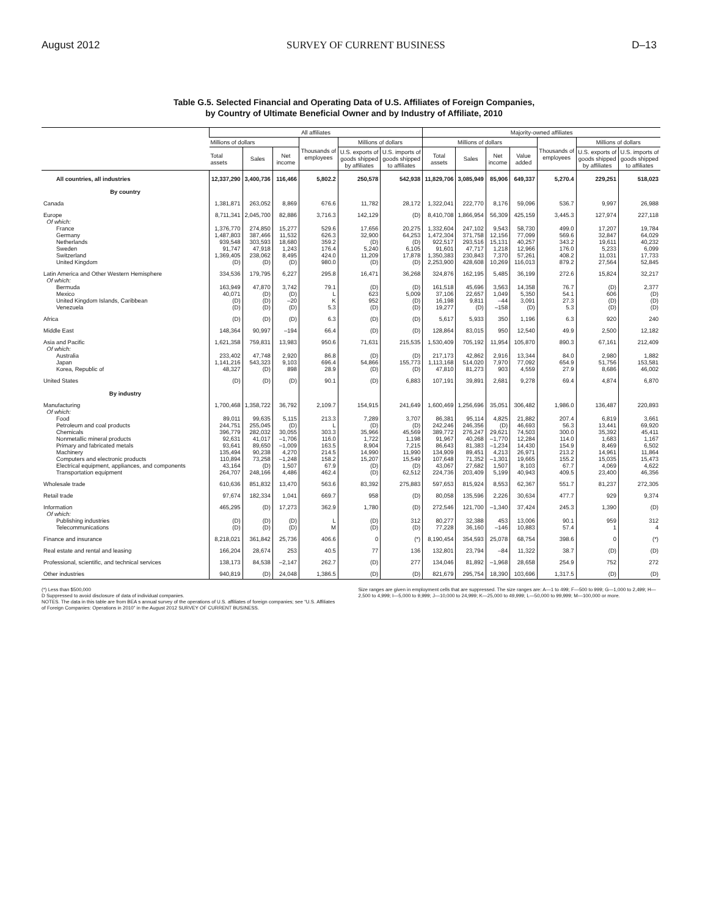August 2012 SURVEY OF CURRENT BUSINESS D–13
Table G.5. Selected Financial and Operating Data of U.S. Affiliates of Foreign Companies,
by Country of Ultimate Beneficial Owner and by Industry of Affiliate, 2010
| | All affiliates | | | | | | Majority-owned affiliates | | | | | | |
| --- | --- | --- | --- | --- | --- | --- | --- | --- | --- | --- | --- | --- | --- |
| | Millions of dollars | | | Thousands of employees | Millions of dollars | | Millions of dollars | | | | Thousands of employees | Millions of dollars | |
| | Total assets | Sales | Net income | | U.S. exports of goods shipped by affiliates | U.S. imports of goods shipped to affiliates | Total assets | Sales | Net income | Value added | | U.S. exports of goods shipped by affiliates | U.S. imports of goods shipped to affiliates |
| All countries, all industries | 12,337,290 | 3,400,736 | 116,466 | 5,802.2 | 250,578 | 542,938 | 11,829,706 | 3,085,949 | 85,906 | 649,337 | 5,270.4 | 229,251 | 518,023 |
| By country | | | | | | | | | | | | | |
| Canada | 1,381,871 | 263,052 | 8,869 | 676.6 | 11,782 | 28,172 | 1,322,041 | 222,770 | 8,176 | 59,096 | 536.7 | 9,997 | 26,988 |
| Europe | 8,711,341 | 2,045,700 | 82,886 | 3,716.3 | 142,129 | (D) | 8,410,708 | 1,866,954 | 56,309 | 425,159 | 3,445.3 | 127,974 | 227,118 |
| Of which: | | | | | | | | | | | | | |
| France | 1,376,770 | 274,850 | 15,277 | 529.6 | 17,656 | 20,275 | 1,332,604 | 247,102 | 9,543 | 58,730 | 499.0 | 17,207 | 19,784 |
| Germany | 1,487,803 | 387,466 | 11,532 | 626.3 | 32,900 | 64,253 | 1,472,304 | 371,758 | 12,156 | 77,099 | 569.6 | 32,847 | 64,029 |
| Netherlands | 939,548 | 303,593 | 18,680 | 359.2 | (D) | (D) | 922,517 | 293,516 | 15,131 | 40,257 | 343.2 | 19,611 | 40,232 |
| Sweden | 91,747 | 47,918 | 1,243 | 176.4 | 5,240 | 6,105 | 91,601 | 47,717 | 1,218 | 12,966 | 176.0 | 5,233 | 6,099 |
| Switzerland | 1,369,405 | 238,062 | 8,495 | 424.0 | 11,209 | 17,878 | 1,350,383 | 230,843 | 7,370 | 57,261 | 408.2 | 11,031 | 17,733 |
| United Kingdom | (D) | (D) | (D) | 980.0 | (D) | (D) | 2,253,900 | 428,608 | 10,269 | 116,013 | 879.2 | 27,564 | 52,845 |
| Latin America and Other Western Hemisphere | 334,536 | 179,795 | 6,227 | 295.8 | 16,471 | 36,268 | 324,876 | 162,195 | 5,485 | 36,199 | 272.6 | 15,824 | 32,217 |
| Of which: | | | | | | | | | | | | | |
| Bermuda | 163,949 | 47,870 | 3,742 | 79.1 | (D) | (D) | 161,518 | 45,696 | 3,563 | 14,358 | 76.7 | (D) | 2,377 |
| Mexico | 40,071 | (D) | (D) | L | 623 | 5,009 | 37,106 | 22,657 | 1,049 | 5,350 | 54.1 | 606 | (D) |
| United Kingdom Islands, Caribbean | (D) | (D) | –20 | K | 952 | (D) | 16,198 | 9,811 | –44 | 3,091 | 27.3 | (D) | (D) |
| Venezuela | (D) | (D) | (D) | 5.3 | (D) | (D) | 19,277 | (D) | –158 | (D) | 5.3 | (D) | (D) |
| Africa | (D) | (D) | (D) | 6.3 | (D) | (D) | 5,617 | 5,933 | 350 | 1,196 | 6.3 | 920 | 240 |
| Middle East | 148,364 | 90,997 | –194 | 66.4 | (D) | (D) | 128,864 | 83,015 | 950 | 12,540 | 49.9 | 2,500 | 12,182 |
| Asia and Pacific | 1,621,358 | 759,831 | 13,983 | 950.6 | 71,631 | 215,535 | 1,530,409 | 705,192 | 11,954 | 105,870 | 890.3 | 67,161 | 212,409 |
| Of which: | | | | | | | | | | | | | |
| Australia | 233,402 | 47,748 | 2,920 | 86.8 | (D) | (D) | 217,173 | 42,862 | 2,916 | 13,344 | 84.0 | 2,980 | 1,882 |
| Japan | 1,141,216 | 543,323 | 9,103 | 696.4 | 54,866 | 155,773 | 1,113,168 | 514,020 | 7,970 | 77,092 | 654.9 | 51,756 | 153,581 |
| Korea, Republic of | 48,327 | (D) | 898 | 28.9 | (D) | (D) | 47,810 | 81,273 | 903 | 4,559 | 27.9 | 8,686 | 46,002 |
| United States | (D) | (D) | (D) | 90.1 | (D) | 6,883 | 107,191 | 39,891 | 2,681 | 9,278 | 69.4 | 4,874 | 6,870 |
| By industry | | | | | | | | | | | | | |
| Manufacturing | 1,700,468 | 1,358,722 | 36,792 | 2,109.7 | 154,915 | 241,649 | 1,600,469 | 1,256,696 | 35,051 | 306,482 | 1,986.0 | 136,487 | 220,893 |
| Of which: | | | | | | | | | | | | | |
| Food | 89,011 | 99,635 | 5,115 | 213.3 | 7,289 | 3,707 | 86,381 | 95,114 | 4,825 | 21,882 | 207.4 | 6,819 | 3,661 |
| Petroleum and coal products | 244,751 | 255,045 | (D) | L | (D) | (D) | 242,246 | 246,356 | (D) | 46,693 | 56.3 | 13,441 | 69,920 |
| Chemicals | 396,779 | 282,032 | 30,055 | 303.3 | 35,966 | 45,569 | 389,772 | 276,247 | 29,621 | 74,503 | 300.0 | 35,392 | 45,411 |
| Nonmetallic mineral products | 92,631 | 41,017 | –1,706 | 116.0 | 1,722 | 1,198 | 91,967 | 40,268 | –1,770 | 12,284 | 114.0 | 1,683 | 1,167 |
| Primary and fabricated metals | 93,641 | 89,650 | –1,009 | 163.5 | 8,904 | 7,215 | 86,643 | 81,383 | –1,234 | 14,430 | 154.9 | 8,469 | 6,502 |
| Machinery | 135,494 | 90,238 | 4,270 | 214.5 | 14,990 | 11,990 | 134,909 | 89,451 | 4,213 | 26,971 | 213.2 | 14,961 | 11,864 |
| Computers and electronic products | 110,894 | 73,258 | –1,248 | 158.2 | 15,207 | 15,549 | 107,648 | 71,352 | –1,301 | 19,665 | 155.2 | 15,035 | 15,473 |
| Electrical equipment, appliances, and components | 43,164 | (D) | 1,507 | 67.9 | (D) | (D) | 43,067 | 27,682 | 1,507 | 8,103 | 67.7 | 4,069 | 4,622 |
| Transportation equipment | 264,707 | 248,166 | 4,486 | 462.4 | (D) | 62,512 | 224,736 | 203,409 | 5,199 | 40,943 | 409.5 | 23,400 | 46,356 |
| Wholesale trade | 610,636 | 851,832 | 13,470 | 563.6 | 83,392 | 275,883 | 597,653 | 815,924 | 8,553 | 62,367 | 551.7 | 81,237 | 272,305 |
| Retail trade | 97,674 | 182,334 | 1,041 | 669.7 | 958 | (D) | 80,058 | 135,596 | 2,226 | 30,634 | 477.7 | 929 | 9,374 |
| Information | 465,295 | (D) | 17,273 | 362.9 | 1,780 | (D) | 272,546 | 121,700 | –1,340 | 37,424 | 245.3 | 1,390 | (D) |
| Of which: | | | | | | | | | | | | | |
| Publishing industries | (D) | (D) | (D) | L | (D) | 312 | 80,277 | 32,388 | 453 | 13,006 | 90.1 | 959 | 312 |
| Telecommunications | (D) | (D) | (D) | M | (D) | (D) | 77,228 | 36,160 | –146 | 10,883 | 57.4 | 1 | 4 |
| Finance and insurance | 8,218,021 | 361,842 | 25,736 | 406.6 | 0 | (*) | 8,190,454 | 354,593 | 25,078 | 68,754 | 398.6 | 0 | (*) |
| Real estate and rental and leasing | 166,204 | 28,674 | 253 | 40.5 | 77 | 136 | 132,801 | 23,794 | –84 | 11,322 | 38.7 | (D) | (D) |
| Professional, scientific, and technical services | 138,173 | 84,538 | –2,147 | 262.7 | (D) | 277 | 134,046 | 81,892 | –1,968 | 28,658 | 254.9 | 752 | 272 |
| Other industries | 940,819 | (D) | 24,048 | 1,386.5 | (D) | (D) | 821,679 | 295,754 | 18,390 | 103,696 | 1,317.5 | (D) | (D) |
(*) Less than $500,000
D Suppressed to avoid disclosure of data of individual companies.
NOTES. The data in this table are from BEA s annual survey of the operations of U.S. affiliates of foreign companies; see “U.S. Affiliates of Foreign Companies: Operations in 2010” in the August 2012 SURVEY OF CURRENT BUSINESS.
Size ranges are given in employment cells that are suppressed. The size ranges are: A—1 to 499; F—500 to 999; G—1,000 to 2,499; H—2,500 to 4,999; I—5,000 to 9,999; J—10,000 to 24,999; K—25,000 to 49,999; L—50,000 to 99,999; M—100,000 or more.